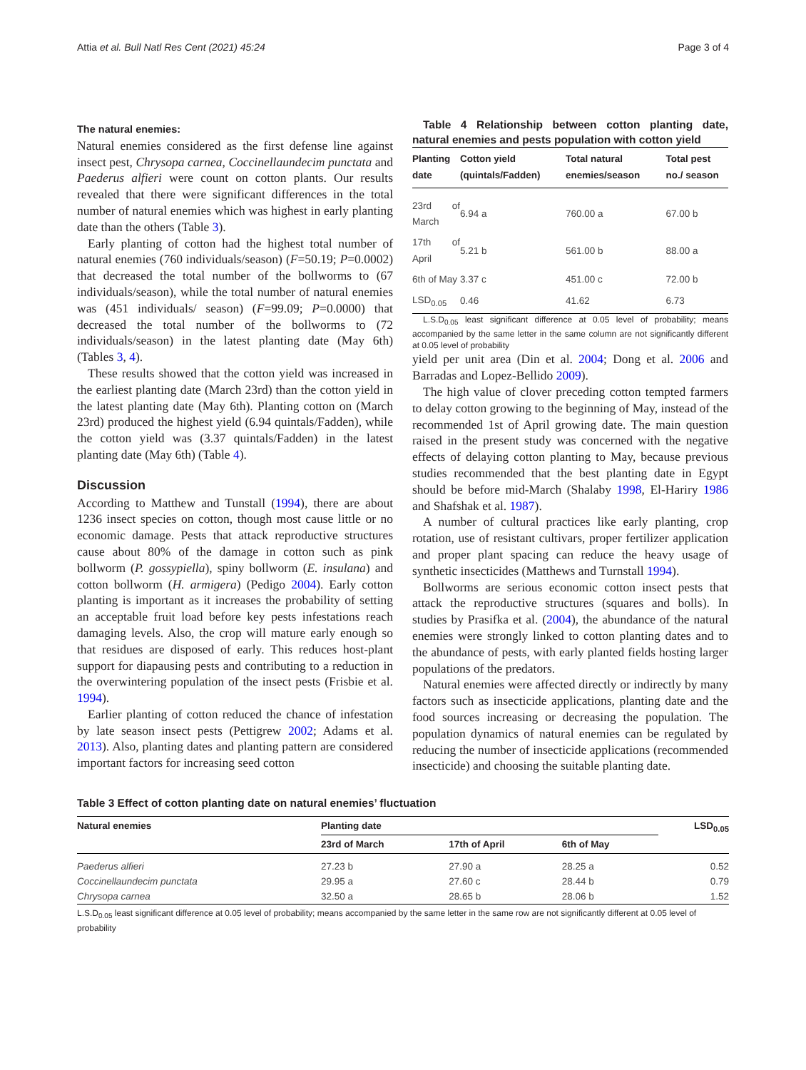Attia et al. Bull Natl Res Cent (2021) 45:24 Page 3 of 4
The natural enemies:
Natural enemies considered as the first defense line against insect pest, Chrysopa carnea, Coccinellaundecim punctata and Paederus alfieri were count on cotton plants. Our results revealed that there were significant differences in the total number of natural enemies which was highest in early planting date than the others (Table 3).
Early planting of cotton had the highest total number of natural enemies (760 individuals/season) (F=50.19; P=0.0002) that decreased the total number of the bollworms to (67 individuals/season), while the total number of natural enemies was (451 individuals/ season) (F=99.09; P=0.0000) that decreased the total number of the bollworms to (72 individuals/season) in the latest planting date (May 6th) (Tables 3, 4).
These results showed that the cotton yield was increased in the earliest planting date (March 23rd) than the cotton yield in the latest planting date (May 6th). Planting cotton on (March 23rd) produced the highest yield (6.94 quintals/Fadden), while the cotton yield was (3.37 quintals/Fadden) in the latest planting date (May 6th) (Table 4).
Discussion
According to Matthew and Tunstall (1994), there are about 1236 insect species on cotton, though most cause little or no economic damage. Pests that attack reproductive structures cause about 80% of the damage in cotton such as pink bollworm (P. gossypiella), spiny bollworm (E. insulana) and cotton bollworm (H. armigera) (Pedigo 2004). Early cotton planting is important as it increases the probability of setting an acceptable fruit load before key pests infestations reach damaging levels. Also, the crop will mature early enough so that residues are disposed of early. This reduces host-plant support for diapausing pests and contributing to a reduction in the overwintering population of the insect pests (Frisbie et al. 1994).
Earlier planting of cotton reduced the chance of infestation by late season insect pests (Pettigrew 2002; Adams et al. 2013). Also, planting dates and planting pattern are considered important factors for increasing seed cotton
Table 4 Relationship between cotton planting date, natural enemies and pests population with cotton yield
| Planting date | Cotton yield (quintals/Fadden) | Total natural enemies/season | Total pest no./ season |
| --- | --- | --- | --- |
| 23rd of March | 6.94 a | 760.00 a | 67.00 b |
| 17th of April | 5.21 b | 561.00 b | 88.00 a |
| 6th of May | 3.37 c | 451.00 c | 72.00 b |
| LSD<sub>0.05</sub> | 0.46 | 41.62 | 6.73 |
L.S.D<sub>0.05</sub> least significant difference at 0.05 level of probability; means accompanied by the same letter in the same column are not significantly different at 0.05 level of probability
yield per unit area (Din et al. 2004; Dong et al. 2006 and Barradas and Lopez-Bellido 2009).
The high value of clover preceding cotton tempted farmers to delay cotton growing to the beginning of May, instead of the recommended 1st of April growing date. The main question raised in the present study was concerned with the negative effects of delaying cotton planting to May, because previous studies recommended that the best planting date in Egypt should be before mid-March (Shalaby 1998, El-Hariry 1986 and Shafshak et al. 1987).
A number of cultural practices like early planting, crop rotation, use of resistant cultivars, proper fertilizer application and proper plant spacing can reduce the heavy usage of synthetic insecticides (Matthews and Turnstall 1994).
Bollworms are serious economic cotton insect pests that attack the reproductive structures (squares and bolls). In studies by Prasifka et al. (2004), the abundance of the natural enemies were strongly linked to cotton planting dates and to the abundance of pests, with early planted fields hosting larger populations of the predators.
Natural enemies were affected directly or indirectly by many factors such as insecticide applications, planting date and the food sources increasing or decreasing the population. The population dynamics of natural enemies can be regulated by reducing the number of insecticide applications (recommended insecticide) and choosing the suitable planting date.
Table 3 Effect of cotton planting date on natural enemies’ fluctuation
| Natural enemies | Planting date | | | LSD<sub>0.05</sub> |
| --- | --- | --- | --- | --- |
| | 23rd of March | 17th of April | 6th of May | |
| Paederus alfieri | 27.23 b | 27.90 a | 28.25 a | 0.52 |
| Coccinellaundecim punctata | 29.95 a | 27.60 c | 28.44 b | 0.79 |
| Chrysopa carnea | 32.50 a | 28.65 b | 28.06 b | 1.52 |
L.S.D<sub>0.05</sub> least significant difference at 0.05 level of probability; means accompanied by the same letter in the same row are not significantly different at 0.05 level of probability